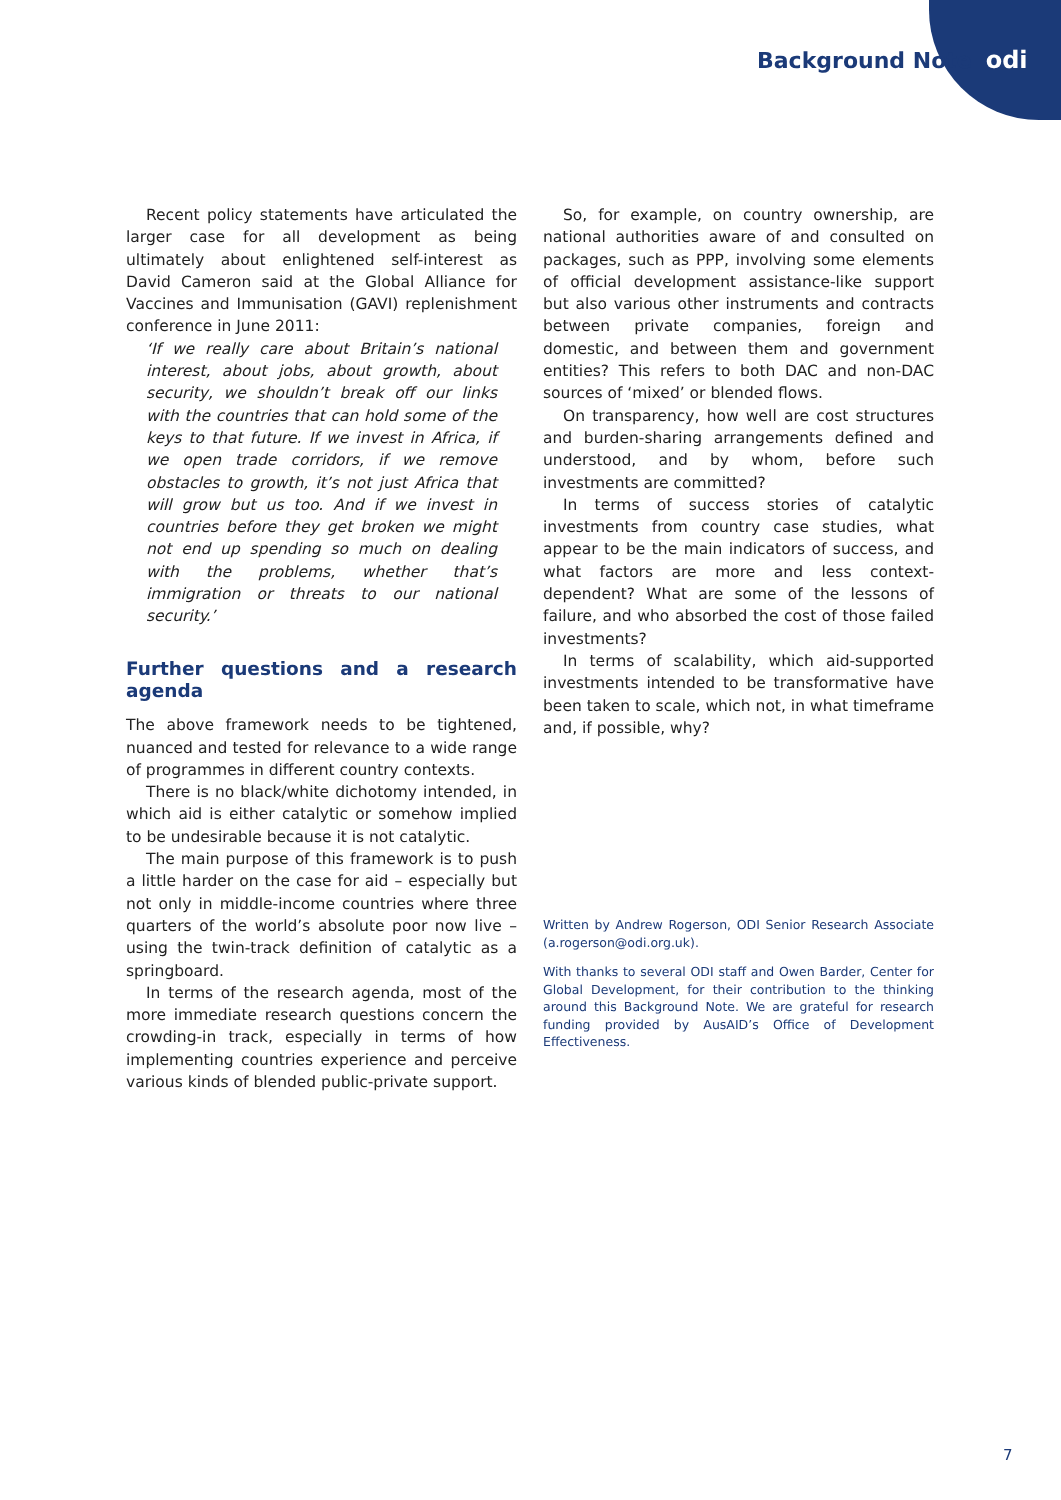Background Note odi
Recent policy statements have articulated the larger case for all development as being ultimately about enlightened self-interest as David Cameron said at the Global Alliance for Vaccines and Immunisation (GAVI) replenishment conference in June 2011:
‘If we really care about Britain’s national interest, about jobs, about growth, about security, we shouldn’t break off our links with the countries that can hold some of the keys to that future. If we invest in Africa, if we open trade corridors, if we remove obstacles to growth, it’s not just Africa that will grow but us too. And if we invest in countries before they get broken we might not end up spending so much on dealing with the problems, whether that’s immigration or threats to our national security.’
Further questions and a research agenda
The above framework needs to be tightened, nuanced and tested for relevance to a wide range of programmes in different country contexts.
There is no black/white dichotomy intended, in which aid is either catalytic or somehow implied to be undesirable because it is not catalytic.
The main purpose of this framework is to push a little harder on the case for aid – especially but not only in middle-income countries where three quarters of the world’s absolute poor now live – using the twin-track definition of catalytic as a springboard.
In terms of the research agenda, most of the more immediate research questions concern the crowding-in track, especially in terms of how implementing countries experience and perceive various kinds of blended public-private support.
So, for example, on country ownership, are national authorities aware of and consulted on packages, such as PPP, involving some elements of official development assistance-like support but also various other instruments and contracts between private companies, foreign and domestic, and between them and government entities? This refers to both DAC and non-DAC sources of ‘mixed’ or blended flows.
On transparency, how well are cost structures and burden-sharing arrangements defined and understood, and by whom, before such investments are committed?
In terms of success stories of catalytic investments from country case studies, what appear to be the main indicators of success, and what factors are more and less context-dependent? What are some of the lessons of failure, and who absorbed the cost of those failed investments?
In terms of scalability, which aid-supported investments intended to be transformative have been taken to scale, which not, in what timeframe and, if possible, why?
Written by Andrew Rogerson, ODI Senior Research Associate (a.rogerson@odi.org.uk).
With thanks to several ODI staff and Owen Barder, Center for Global Development, for their contribution to the thinking around this Background Note. We are grateful for research funding provided by AusAID’s Office of Development Effectiveness.
7